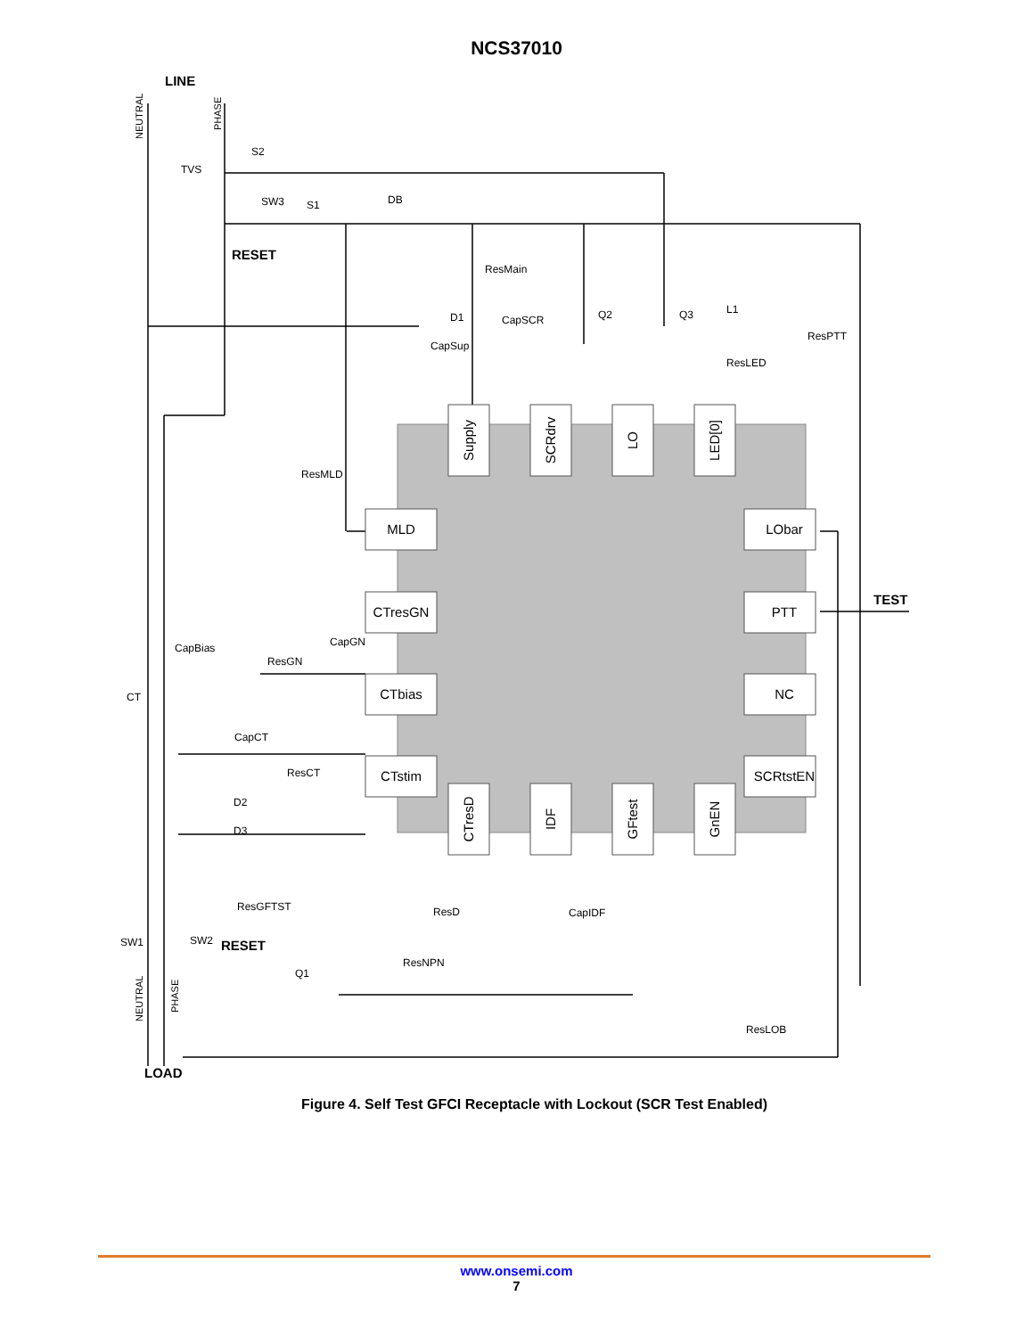NCS37010
MLD
CTresGN
CTbias
CTstim
LObar
PTT
NC
SCRtstEN
Supply
SCRdrv
LO
LED[0]
CTresD
IDF
GFtest
GnEN
LINE
RESET
TEST
RESET
LOAD
S2
TVS
SW3
S1
DB
ResMain
D1
CapSCR
Q2
Q3
L1
ResPTT
CapSup
ResLED
ResMLD
CapGN
CapBias
ResGN
CT
CapCT
ResCT
D2
D3
ResGFTST
ResD
CapIDF
SW1
SW2
ResNPN
Q1
ResLOB
NEUTRAL
PHASE
NEUTRAL
PHASE
Figure 4. Self Test GFCI Receptacle with Lockout (SCR Test Enabled)
www.onsemi.com
7